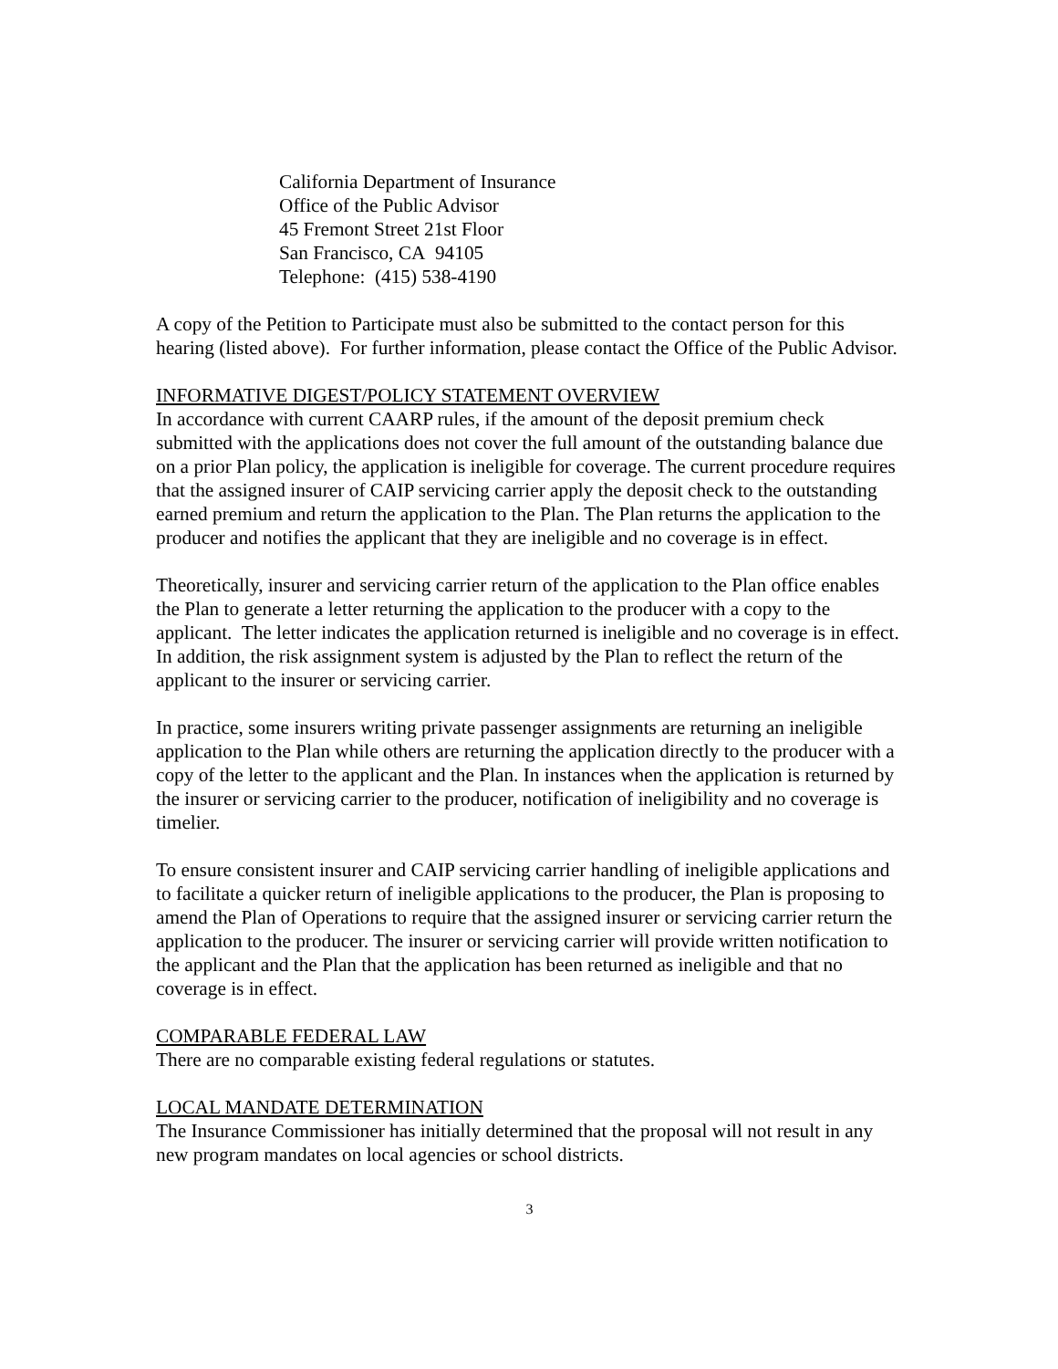California Department of Insurance
Office of the Public Advisor
45 Fremont Street 21st Floor
San Francisco, CA 94105
Telephone: (415) 538-4190
A copy of the Petition to Participate must also be submitted to the contact person for this hearing (listed above). For further information, please contact the Office of the Public Advisor.
INFORMATIVE DIGEST/POLICY STATEMENT OVERVIEW
In accordance with current CAARP rules, if the amount of the deposit premium check submitted with the applications does not cover the full amount of the outstanding balance due on a prior Plan policy, the application is ineligible for coverage. The current procedure requires that the assigned insurer of CAIP servicing carrier apply the deposit check to the outstanding earned premium and return the application to the Plan. The Plan returns the application to the producer and notifies the applicant that they are ineligible and no coverage is in effect.
Theoretically, insurer and servicing carrier return of the application to the Plan office enables the Plan to generate a letter returning the application to the producer with a copy to the applicant. The letter indicates the application returned is ineligible and no coverage is in effect. In addition, the risk assignment system is adjusted by the Plan to reflect the return of the applicant to the insurer or servicing carrier.
In practice, some insurers writing private passenger assignments are returning an ineligible application to the Plan while others are returning the application directly to the producer with a copy of the letter to the applicant and the Plan. In instances when the application is returned by the insurer or servicing carrier to the producer, notification of ineligibility and no coverage is timelier.
To ensure consistent insurer and CAIP servicing carrier handling of ineligible applications and to facilitate a quicker return of ineligible applications to the producer, the Plan is proposing to amend the Plan of Operations to require that the assigned insurer or servicing carrier return the application to the producer. The insurer or servicing carrier will provide written notification to the applicant and the Plan that the application has been returned as ineligible and that no coverage is in effect.
COMPARABLE FEDERAL LAW
There are no comparable existing federal regulations or statutes.
LOCAL MANDATE DETERMINATION
The Insurance Commissioner has initially determined that the proposal will not result in any new program mandates on local agencies or school districts.
3